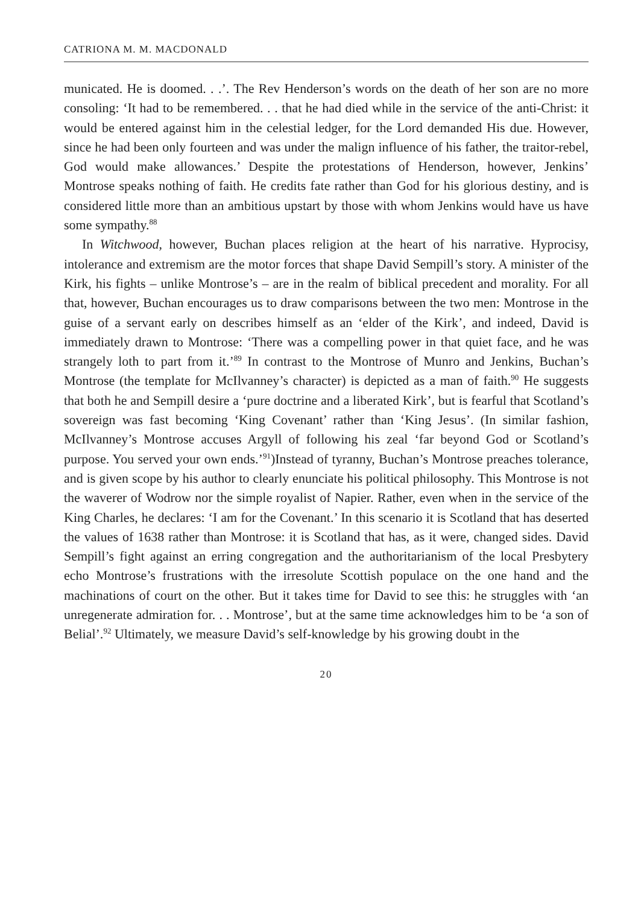CATRIONA M. M. MACDONALD
municated. He is doomed. . .’. The Rev Henderson’s words on the death of her son are no more consoling: ‘It had to be remembered. . . that he had died while in the service of the anti-Christ: it would be entered against him in the celestial ledger, for the Lord demanded His due. However, since he had been only fourteen and was under the malign influence of his father, the traitor-rebel, God would make allowances.’ Despite the protestations of Henderson, however, Jenkins’ Montrose speaks nothing of faith. He credits fate rather than God for his glorious destiny, and is considered little more than an ambitious upstart by those with whom Jenkins would have us have some sympathy.<sup>88</sup>
In Witchwood, however, Buchan places religion at the heart of his narrative. Hyprocisy, intolerance and extremism are the motor forces that shape David Sempill’s story. A minister of the Kirk, his fights – unlike Montrose’s – are in the realm of biblical precedent and morality. For all that, however, Buchan encourages us to draw comparisons between the two men: Montrose in the guise of a servant early on describes himself as an ‘elder of the Kirk’, and indeed, David is immediately drawn to Montrose: ‘There was a compelling power in that quiet face, and he was strangely loth to part from it.’<sup>89</sup> In contrast to the Montrose of Munro and Jenkins, Buchan’s Montrose (the template for McIlvanney’s character) is depicted as a man of faith.<sup>90</sup> He suggests that both he and Sempill desire a ‘pure doctrine and a liberated Kirk’, but is fearful that Scotland’s sovereign was fast becoming ‘King Covenant’ rather than ‘King Jesus’. (In similar fashion, McIlvanney’s Montrose accuses Argyll of following his zeal ‘far beyond God or Scotland’s purpose. You served your own ends.’<sup>91</sup>)Instead of tyranny, Buchan’s Montrose preaches tolerance, and is given scope by his author to clearly enunciate his political philosophy. This Montrose is not the waverer of Wodrow nor the simple royalist of Napier. Rather, even when in the service of the King Charles, he declares: ‘I am for the Covenant.’ In this scenario it is Scotland that has deserted the values of 1638 rather than Montrose: it is Scotland that has, as it were, changed sides. David Sempill’s fight against an erring congregation and the authoritarianism of the local Presbytery echo Montrose’s frustrations with the irresolute Scottish populace on the one hand and the machinations of court on the other. But it takes time for David to see this: he struggles with ‘an unregenerate admiration for. . . Montrose’, but at the same time acknowledges him to be ‘a son of Belial’.<sup>92</sup> Ultimately, we measure David’s self-knowledge by his growing doubt in the
20